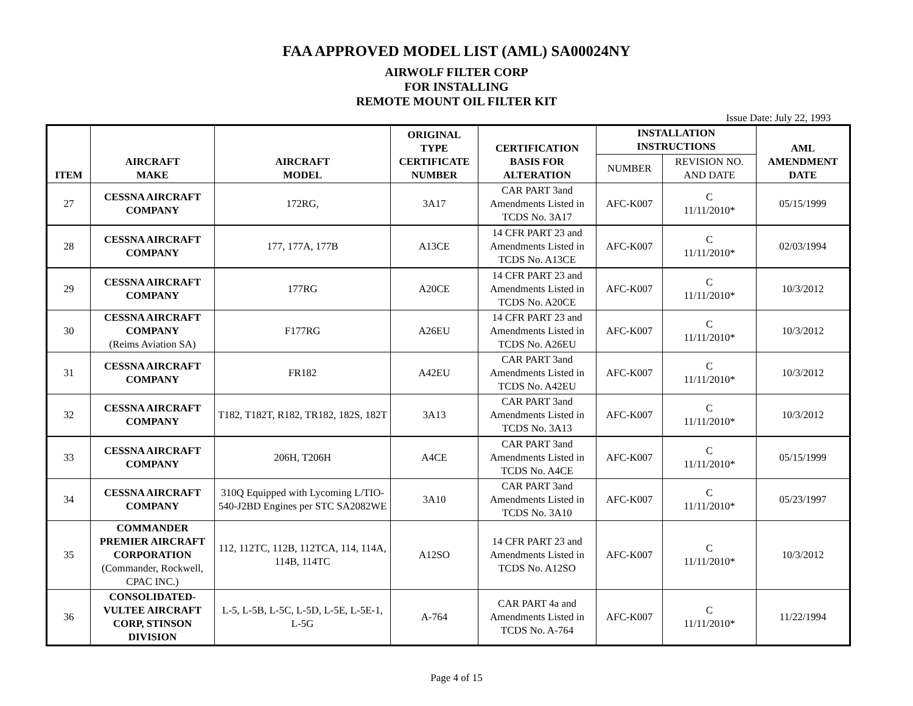FAA APPROVED MODEL LIST (AML) SA00024NY
AIRWOLF FILTER CORP
FOR INSTALLING
REMOTE MOUNT OIL FILTER KIT
Issue Date: July 22, 1993
| ITEM | AIRCRAFT MAKE | AIRCRAFT MODEL | ORIGINAL TYPE CERTIFICATE NUMBER | CERTIFICATION BASIS FOR ALTERATION | INSTALLATION INSTRUCTIONS | | AML AMENDMENT DATE |
| --- | --- | --- | --- | --- | --- | --- | --- |
| | | | | | NUMBER | REVISION NO. AND DATE | |
| 27 | CESSNA AIRCRAFT COMPANY | 172RG, | 3A17 | CAR PART 3and Amendments Listed in TCDS No. 3A17 | AFC-K007 | C 11/11/2010* | 05/15/1999 |
| 28 | CESSNA AIRCRAFT COMPANY | 177, 177A, 177B | A13CE | 14 CFR PART 23 and Amendments Listed in TCDS No. A13CE | AFC-K007 | C 11/11/2010* | 02/03/1994 |
| 29 | CESSNA AIRCRAFT COMPANY | 177RG | A20CE | 14 CFR PART 23 and Amendments Listed in TCDS No. A20CE | AFC-K007 | C 11/11/2010* | 10/3/2012 |
| 30 | CESSNA AIRCRAFT COMPANY (Reims Aviation SA) | F177RG | A26EU | 14 CFR PART 23 and Amendments Listed in TCDS No. A26EU | AFC-K007 | C 11/11/2010* | 10/3/2012 |
| 31 | CESSNA AIRCRAFT COMPANY | FR182 | A42EU | CAR PART 3and Amendments Listed in TCDS No. A42EU | AFC-K007 | C 11/11/2010* | 10/3/2012 |
| 32 | CESSNA AIRCRAFT COMPANY | T182, T182T, R182, TR182, 182S, 182T | 3A13 | CAR PART 3and Amendments Listed in TCDS No. 3A13 | AFC-K007 | C 11/11/2010* | 10/3/2012 |
| 33 | CESSNA AIRCRAFT COMPANY | 206H, T206H | A4CE | CAR PART 3and Amendments Listed in TCDS No. A4CE | AFC-K007 | C 11/11/2010* | 05/15/1999 |
| 34 | CESSNA AIRCRAFT COMPANY | 310Q Equipped with Lycoming L/TIO-540-J2BD Engines per STC SA2082WE | 3A10 | CAR PART 3and Amendments Listed in TCDS No. 3A10 | AFC-K007 | C 11/11/2010* | 05/23/1997 |
| 35 | COMMANDER PREMIER AIRCRAFT CORPORATION (Commander, Rockwell, CPAC INC.) | 112, 112TC, 112B, 112TCA, 114, 114A, 114B, 114TC | A12SO | 14 CFR PART 23 and Amendments Listed in TCDS No. A12SO | AFC-K007 | C 11/11/2010* | 10/3/2012 |
| 36 | CONSOLIDATED-VULTEE AIRCRAFT CORP, STINSON DIVISION | L-5, L-5B, L-5C, L-5D, L-5E, L-5E-1, L-5G | A-764 | CAR PART 4a and Amendments Listed in TCDS No. A-764 | AFC-K007 | C 11/11/2010* | 11/22/1994 |
Page 4 of 15